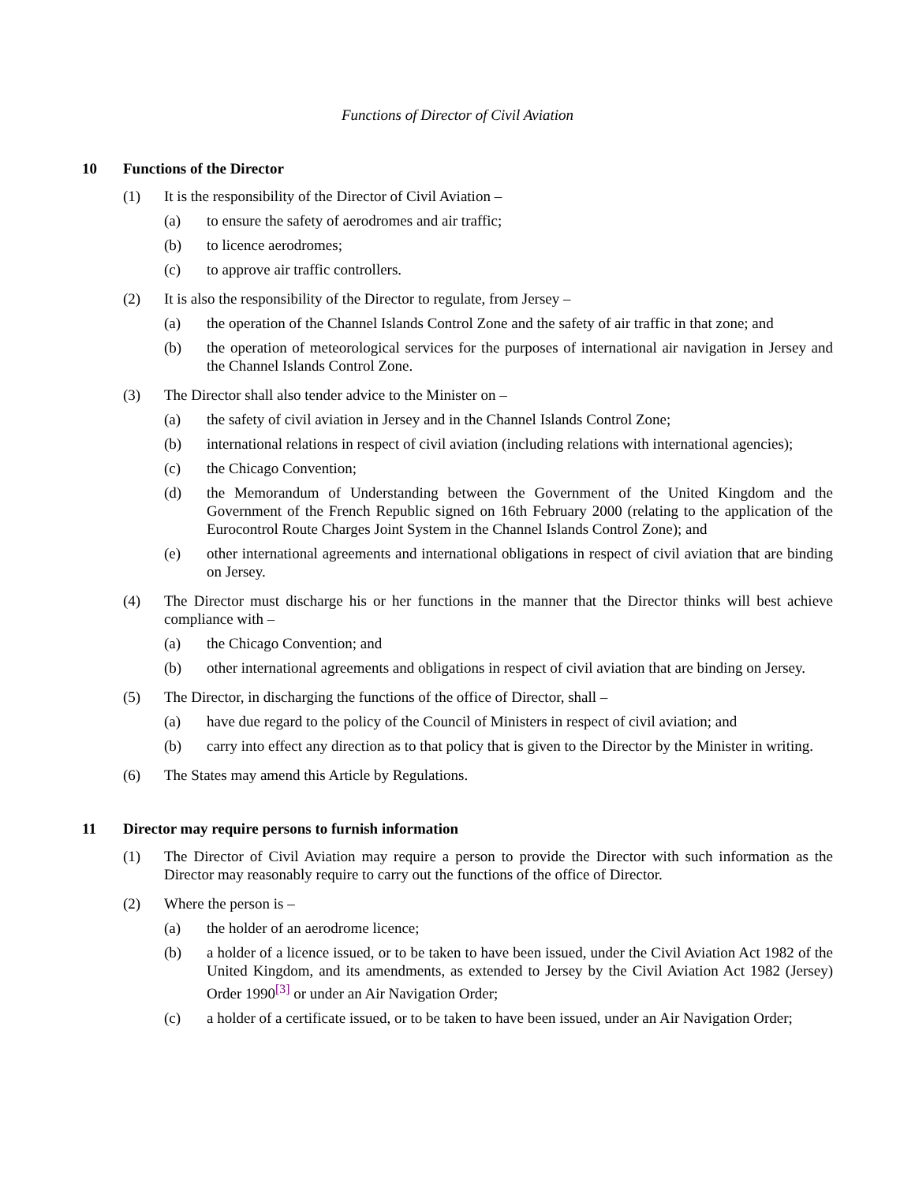Functions of Director of Civil Aviation
10 Functions of the Director
(1) It is the responsibility of the Director of Civil Aviation –
(a) to ensure the safety of aerodromes and air traffic;
(b) to licence aerodromes;
(c) to approve air traffic controllers.
(2) It is also the responsibility of the Director to regulate, from Jersey –
(a) the operation of the Channel Islands Control Zone and the safety of air traffic in that zone; and
(b) the operation of meteorological services for the purposes of international air navigation in Jersey and the Channel Islands Control Zone.
(3) The Director shall also tender advice to the Minister on –
(a) the safety of civil aviation in Jersey and in the Channel Islands Control Zone;
(b) international relations in respect of civil aviation (including relations with international agencies);
(c) the Chicago Convention;
(d) the Memorandum of Understanding between the Government of the United Kingdom and the Government of the French Republic signed on 16th February 2000 (relating to the application of the Eurocontrol Route Charges Joint System in the Channel Islands Control Zone); and
(e) other international agreements and international obligations in respect of civil aviation that are binding on Jersey.
(4) The Director must discharge his or her functions in the manner that the Director thinks will best achieve compliance with –
(a) the Chicago Convention; and
(b) other international agreements and obligations in respect of civil aviation that are binding on Jersey.
(5) The Director, in discharging the functions of the office of Director, shall –
(a) have due regard to the policy of the Council of Ministers in respect of civil aviation; and
(b) carry into effect any direction as to that policy that is given to the Director by the Minister in writing.
(6) The States may amend this Article by Regulations.
11 Director may require persons to furnish information
(1) The Director of Civil Aviation may require a person to provide the Director with such information as the Director may reasonably require to carry out the functions of the office of Director.
(2) Where the person is –
(a) the holder of an aerodrome licence;
(b) a holder of a licence issued, or to be taken to have been issued, under the Civil Aviation Act 1982 of the United Kingdom, and its amendments, as extended to Jersey by the Civil Aviation Act 1982 (Jersey) Order 1990<sup>[3]</sup> or under an Air Navigation Order;
(c) a holder of a certificate issued, or to be taken to have been issued, under an Air Navigation Order;